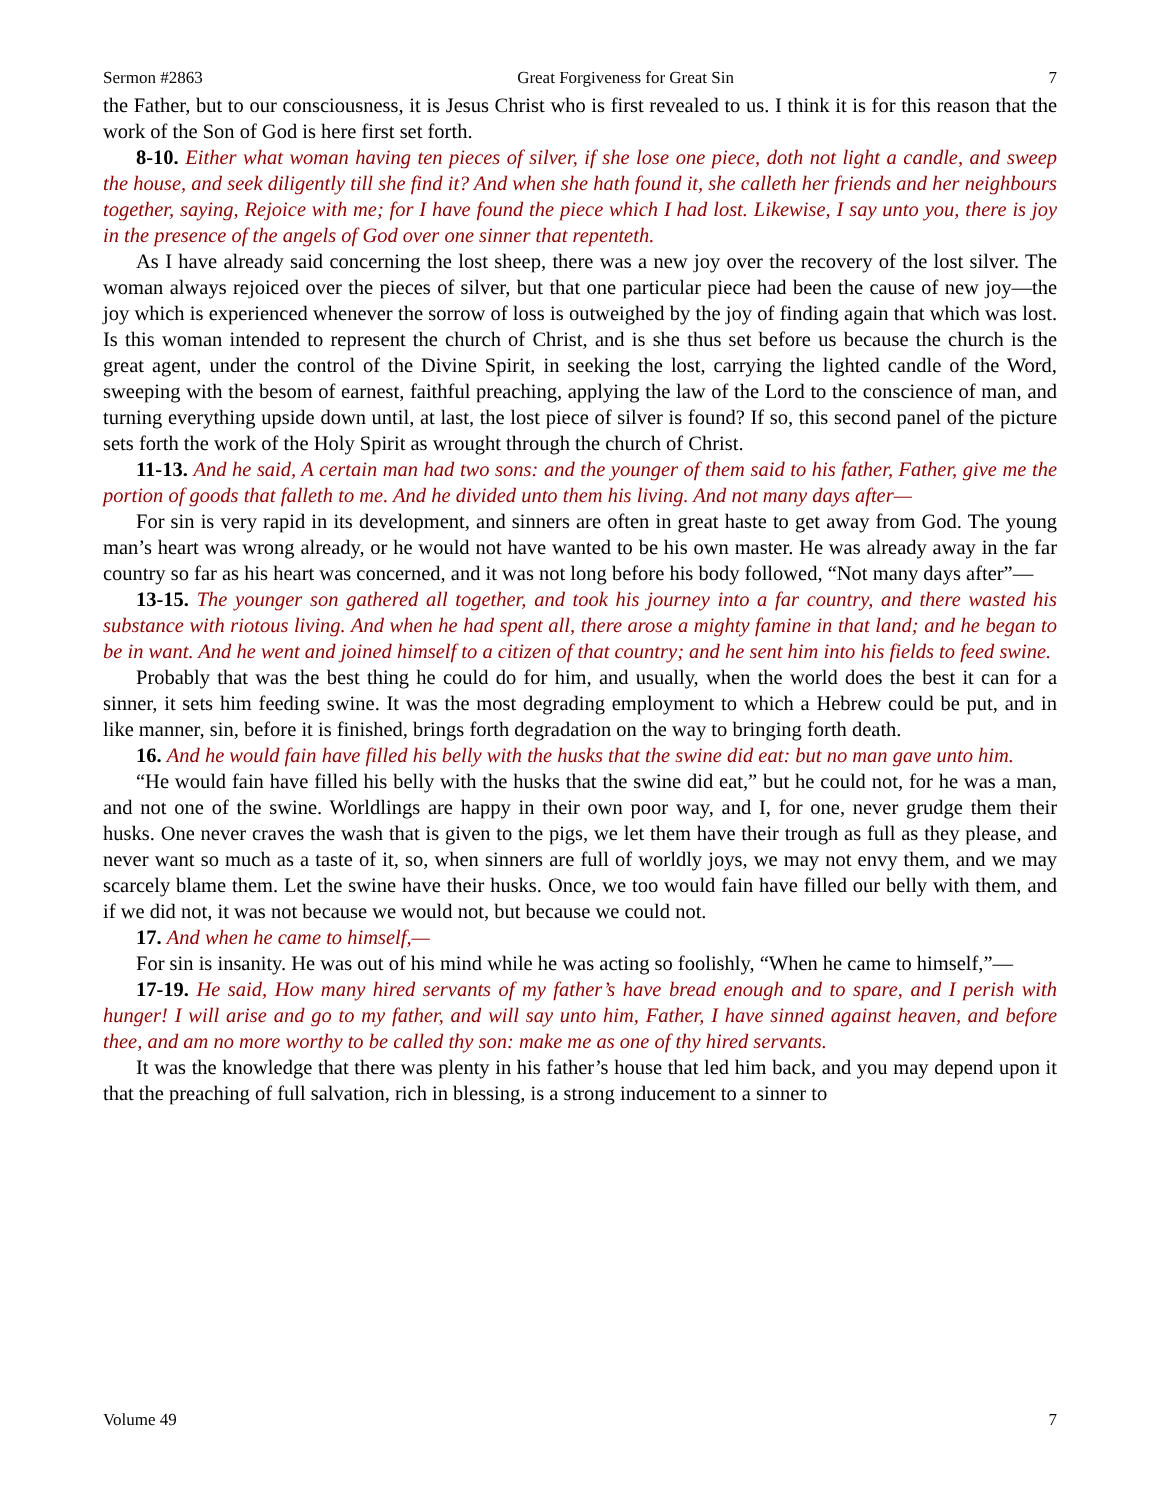Sermon #2863 Great Forgiveness for Great Sin 7
the Father, but to our consciousness, it is Jesus Christ who is first revealed to us. I think it is for this reason that the work of the Son of God is here first set forth.
8-10. Either what woman having ten pieces of silver, if she lose one piece, doth not light a candle, and sweep the house, and seek diligently till she find it? And when she hath found it, she calleth her friends and her neighbours together, saying, Rejoice with me; for I have found the piece which I had lost. Likewise, I say unto you, there is joy in the presence of the angels of God over one sinner that repenteth.
As I have already said concerning the lost sheep, there was a new joy over the recovery of the lost silver. The woman always rejoiced over the pieces of silver, but that one particular piece had been the cause of new joy—the joy which is experienced whenever the sorrow of loss is outweighed by the joy of finding again that which was lost. Is this woman intended to represent the church of Christ, and is she thus set before us because the church is the great agent, under the control of the Divine Spirit, in seeking the lost, carrying the lighted candle of the Word, sweeping with the besom of earnest, faithful preaching, applying the law of the Lord to the conscience of man, and turning everything upside down until, at last, the lost piece of silver is found? If so, this second panel of the picture sets forth the work of the Holy Spirit as wrought through the church of Christ.
11-13. And he said, A certain man had two sons: and the younger of them said to his father, Father, give me the portion of goods that falleth to me. And he divided unto them his living. And not many days after—
For sin is very rapid in its development, and sinners are often in great haste to get away from God. The young man’s heart was wrong already, or he would not have wanted to be his own master. He was already away in the far country so far as his heart was concerned, and it was not long before his body followed, “Not many days after”—
13-15. The younger son gathered all together, and took his journey into a far country, and there wasted his substance with riotous living. And when he had spent all, there arose a mighty famine in that land; and he began to be in want. And he went and joined himself to a citizen of that country; and he sent him into his fields to feed swine.
Probably that was the best thing he could do for him, and usually, when the world does the best it can for a sinner, it sets him feeding swine. It was the most degrading employment to which a Hebrew could be put, and in like manner, sin, before it is finished, brings forth degradation on the way to bringing forth death.
16. And he would fain have filled his belly with the husks that the swine did eat: but no man gave unto him.
“He would fain have filled his belly with the husks that the swine did eat,” but he could not, for he was a man, and not one of the swine. Worldlings are happy in their own poor way, and I, for one, never grudge them their husks. One never craves the wash that is given to the pigs, we let them have their trough as full as they please, and never want so much as a taste of it, so, when sinners are full of worldly joys, we may not envy them, and we may scarcely blame them. Let the swine have their husks. Once, we too would fain have filled our belly with them, and if we did not, it was not because we would not, but because we could not.
17. And when he came to himself,—
For sin is insanity. He was out of his mind while he was acting so foolishly, “When he came to himself,”—
17-19. He said, How many hired servants of my father’s have bread enough and to spare, and I perish with hunger! I will arise and go to my father, and will say unto him, Father, I have sinned against heaven, and before thee, and am no more worthy to be called thy son: make me as one of thy hired servants.
It was the knowledge that there was plenty in his father’s house that led him back, and you may depend upon it that the preaching of full salvation, rich in blessing, is a strong inducement to a sinner to
Volume 49 7